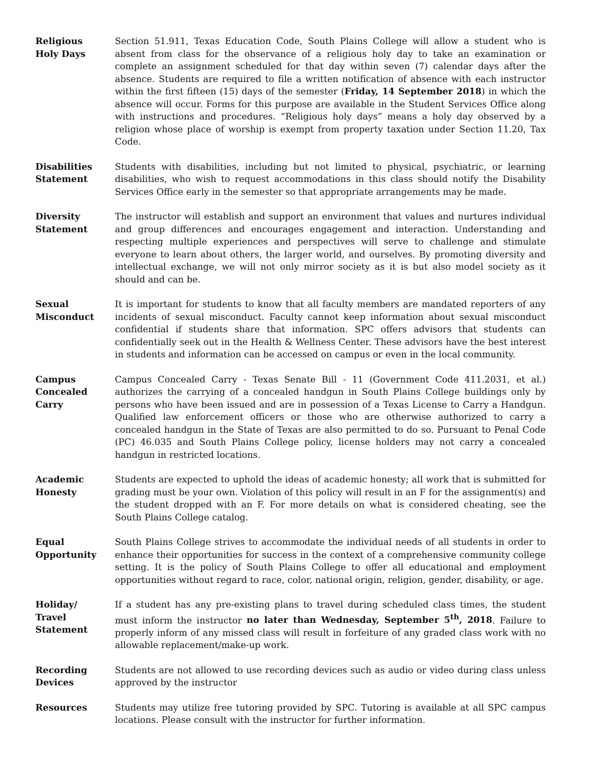Religious
Holy Days
Section 51.911, Texas Education Code, South Plains College will allow a student who is absent from class for the observance of a religious holy day to take an examination or complete an assignment scheduled for that day within seven (7) calendar days after the absence. Students are required to file a written notification of absence with each instructor within the first fifteen (15) days of the semester (Friday, 14 September 2018) in which the absence will occur. Forms for this purpose are available in the Student Services Office along with instructions and procedures. “Religious holy days” means a holy day observed by a religion whose place of worship is exempt from property taxation under Section 11.20, Tax Code.
Disabilities
Statement
Students with disabilities, including but not limited to physical, psychiatric, or learning disabilities, who wish to request accommodations in this class should notify the Disability Services Office early in the semester so that appropriate arrangements may be made.
Diversity
Statement
The instructor will establish and support an environment that values and nurtures individual and group differences and encourages engagement and interaction. Understanding and respecting multiple experiences and perspectives will serve to challenge and stimulate everyone to learn about others, the larger world, and ourselves. By promoting diversity and intellectual exchange, we will not only mirror society as it is but also model society as it should and can be.
Sexual
Misconduct
It is important for students to know that all faculty members are mandated reporters of any incidents of sexual misconduct. Faculty cannot keep information about sexual misconduct confidential if students share that information. SPC offers advisors that students can confidentially seek out in the Health & Wellness Center. These advisors have the best interest in students and information can be accessed on campus or even in the local community.
Campus
Concealed
Carry
Campus Concealed Carry - Texas Senate Bill - 11 (Government Code 411.2031, et al.) authorizes the carrying of a concealed handgun in South Plains College buildings only by persons who have been issued and are in possession of a Texas License to Carry a Handgun. Qualified law enforcement officers or those who are otherwise authorized to carry a concealed handgun in the State of Texas are also permitted to do so. Pursuant to Penal Code (PC) 46.035 and South Plains College policy, license holders may not carry a concealed handgun in restricted locations.
Academic
Honesty
Students are expected to uphold the ideas of academic honesty; all work that is submitted for grading must be your own. Violation of this policy will result in an F for the assignment(s) and the student dropped with an F. For more details on what is considered cheating, see the South Plains College catalog.
Equal
Opportunity
South Plains College strives to accommodate the individual needs of all students in order to enhance their opportunities for success in the context of a comprehensive community college setting. It is the policy of South Plains College to offer all educational and employment opportunities without regard to race, color, national origin, religion, gender, disability, or age.
Holiday/
Travel
Statement
If a student has any pre-existing plans to travel during scheduled class times, the student must inform the instructor no later than Wednesday, September 5<sup>th</sup>, 2018. Failure to properly inform of any missed class will result in forfeiture of any graded class work with no allowable replacement/make-up work.
Recording
Devices
Students are not allowed to use recording devices such as audio or video during class unless approved by the instructor
Resources Students may utilize free tutoring provided by SPC. Tutoring is available at all SPC campus locations. Please consult with the instructor for further information.